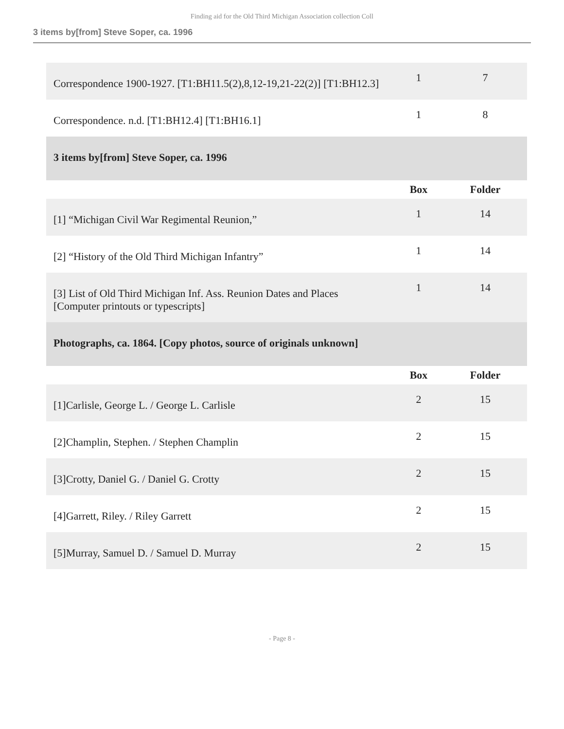Finding aid for the Old Third Michigan Association collection Coll
3 items by[from] Steve Soper, ca. 1996
| Correspondence 1900-1927. [T1:BH11.5(2),8,12-19,21-22(2)] [T1:BH12.3] | 1 | 7 |
| Correspondence. n.d. [T1:BH12.4] [T1:BH16.1] | 1 | 8 |
| 3 items by[from] Steve Soper, ca. 1996 | | |
| | Box | Folder |
| [1] “Michigan Civil War Regimental Reunion,” | 1 | 14 |
| [2] “History of the Old Third Michigan Infantry” | 1 | 14 |
| [3] List of Old Third Michigan Inf. Ass. Reunion Dates and Places [Computer printouts or typescripts] | 1 | 14 |
| Photographs, ca. 1864. [Copy photos, source of originals unknown] | | |
| | Box | Folder |
| [1]Carlisle, George L. / George L. Carlisle | 2 | 15 |
| [2]Champlin, Stephen. / Stephen Champlin | 2 | 15 |
| [3]Crotty, Daniel G. / Daniel G. Crotty | 2 | 15 |
| [4]Garrett, Riley. / Riley Garrett | 2 | 15 |
| [5]Murray, Samuel D. / Samuel D. Murray | 2 | 15 |
- Page 8 -